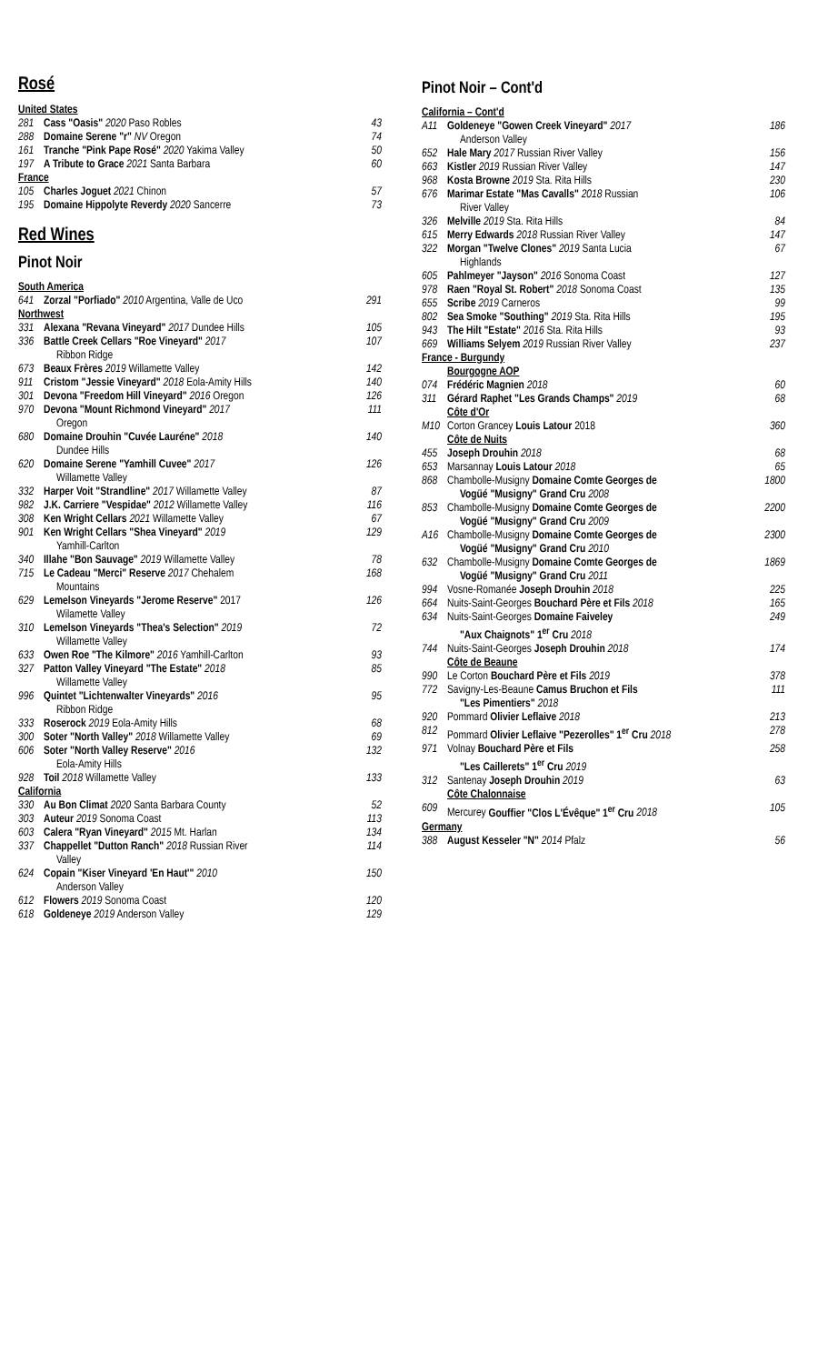Rosé
| United States | | |
| 281 | Cass "Oasis" 2020 Paso Robles | 43 |
| 288 | Domaine Serene "r" NV Oregon | 74 |
| 161 | Tranche "Pink Pape Rosé" 2020 Yakima Valley | 50 |
| 197 | A Tribute to Grace 2021 Santa Barbara | 60 |
| France | | |
| 105 | Charles Joguet 2021 Chinon | 57 |
| 195 | Domaine Hippolyte Reverdy 2020 Sancerre | 73 |
Red Wines
Pinot Noir
| South America | | |
| 641 | Zorzal "Porfiado" 2010 Argentina, Valle de Uco | 291 |
| Northwest | | |
| 331 | Alexana "Revana Vineyard" 2017 Dundee Hills | 105 |
| 336 | Battle Creek Cellars "Roe Vineyard" 2017 Ribbon Ridge | 107 |
| 673 | Beaux Frères 2019 Willamette Valley | 142 |
| 911 | Cristom "Jessie Vineyard" 2018 Eola-Amity Hills | 140 |
| 301 | Devona "Freedom Hill Vineyard" 2016 Oregon | 126 |
| 970 | Devona "Mount Richmond Vineyard" 2017 Oregon | 111 |
| 680 | Domaine Drouhin "Cuvée Lauréne" 2018 Dundee Hills | 140 |
| 620 | Domaine Serene "Yamhill Cuvee" 2017 Willamette Valley | 126 |
| 332 | Harper Voit "Strandline" 2017 Willamette Valley | 87 |
| 982 | J.K. Carriere "Vespidae" 2012 Willamette Valley | 116 |
| 308 | Ken Wright Cellars 2021 Willamette Valley | 67 |
| 901 | Ken Wright Cellars "Shea Vineyard" 2019 Yamhill-Carlton | 129 |
| 340 | Illahe "Bon Sauvage" 2019 Willamette Valley | 78 |
| 715 | Le Cadeau "Merci" Reserve 2017 Chehalem Mountains | 168 |
| 629 | Lemelson Vineyards "Jerome Reserve" 2017 Wilamette Valley | 126 |
| 310 | Lemelson Vineyards "Thea's Selection" 2019 Willamette Valley | 72 |
| 633 | Owen Roe "The Kilmore" 2016 Yamhill-Carlton | 93 |
| 327 | Patton Valley Vineyard "The Estate" 2018 Willamette Valley | 85 |
| 996 | Quintet "Lichtenwalter Vineyards" 2016 Ribbon Ridge | 95 |
| 333 | Roserock 2019 Eola-Amity Hills | 68 |
| 300 | Soter "North Valley" 2018 Willamette Valley | 69 |
| 606 | Soter "North Valley Reserve" 2016 Eola-Amity Hills | 132 |
| 928 | Toil 2018 Willamette Valley | 133 |
| California | | |
| 330 | Au Bon Climat 2020 Santa Barbara County | 52 |
| 303 | Auteur 2019 Sonoma Coast | 113 |
| 603 | Calera "Ryan Vineyard" 2015 Mt. Harlan | 134 |
| 337 | Chappellet "Dutton Ranch" 2018 Russian River Valley | 114 |
| 624 | Copain "Kiser Vineyard 'En Haut'" 2010 Anderson Valley | 150 |
| 612 | Flowers 2019 Sonoma Coast | 120 |
| 618 | Goldeneye 2019 Anderson Valley | 129 |
Pinot Noir – Cont'd
| California – Cont'd | | |
| A11 | Goldeneye "Gowen Creek Vineyard" 2017 Anderson Valley | 186 |
| 652 | Hale Mary 2017 Russian River Valley | 156 |
| 663 | Kistler 2019 Russian River Valley | 147 |
| 968 | Kosta Browne 2019 Sta. Rita Hills | 230 |
| 676 | Marimar Estate "Mas Cavalls" 2018 Russian River Valley | 106 |
| 326 | Melville 2019 Sta. Rita Hills | 84 |
| 615 | Merry Edwards 2018 Russian River Valley | 147 |
| 322 | Morgan "Twelve Clones" 2019 Santa Lucia Highlands | 67 |
| 605 | Pahlmeyer "Jayson" 2016 Sonoma Coast | 127 |
| 978 | Raen "Royal St. Robert" 2018 Sonoma Coast | 135 |
| 655 | Scribe 2019 Carneros | 99 |
| 802 | Sea Smoke "Southing" 2019 Sta. Rita Hills | 195 |
| 943 | The Hilt "Estate" 2016 Sta. Rita Hills | 93 |
| 669 | Williams Selyem 2019 Russian River Valley | 237 |
| France - Burgundy | | |
| | Bourgogne AOP | |
| 074 | Frédéric Magnien 2018 | 60 |
| 311 | Gérard Raphet "Les Grands Champs" 2019 | 68 |
| | Côte d'Or | |
| M10 | Corton Grancey Louis Latour 2018 | 360 |
| | Côte de Nuits | |
| 455 | Joseph Drouhin 2018 | 68 |
| 653 | Marsannay Louis Latour 2018 | 65 |
| 868 | Chambolle-Musigny Domaine Comte Georges de Vogüé "Musigny" Grand Cru 2008 | 1800 |
| 853 | Chambolle-Musigny Domaine Comte Georges de Vogüé "Musigny" Grand Cru 2009 | 2200 |
| A16 | Chambolle-Musigny Domaine Comte Georges de Vogüé "Musigny" Grand Cru 2010 | 2300 |
| 632 | Chambolle-Musigny Domaine Comte Georges de Vogüé "Musigny" Grand Cru 2011 | 1869 |
| 994 | Vosne-Romanée Joseph Drouhin 2018 | 225 |
| 664 | Nuits-Saint-Georges Bouchard Père et Fils 2018 | 165 |
| 634 | Nuits-Saint-Georges Domaine Faiveley "Aux Chaignots" 1<sup>er</sup> Cru 2018 | 249 |
| 744 | Nuits-Saint-Georges Joseph Drouhin 2018 | 174 |
| | Côte de Beaune | |
| 990 | Le Corton Bouchard Père et Fils 2019 | 378 |
| 772 | Savigny-Les-Beaune Camus Bruchon et Fils "Les Pimentiers" 2018 | 111 |
| 920 | Pommard Olivier Leflaive 2018 | 213 |
| 812 | Pommard Olivier Leflaive "Pezerolles" 1<sup>er</sup> Cru 2018 | 278 |
| 971 | Volnay Bouchard Père et Fils "Les Caillerets" 1<sup>er</sup> Cru 2019 | 258 |
| 312 | Santenay Joseph Drouhin 2019 | 63 |
| | Côte Chalonnaise | |
| 609 | Mercurey Gouffier "Clos L'Évêque" 1<sup>er</sup> Cru 2018 | 105 |
| Germany | | |
| 388 | August Kesseler "N" 2014 Pfalz | 56 |